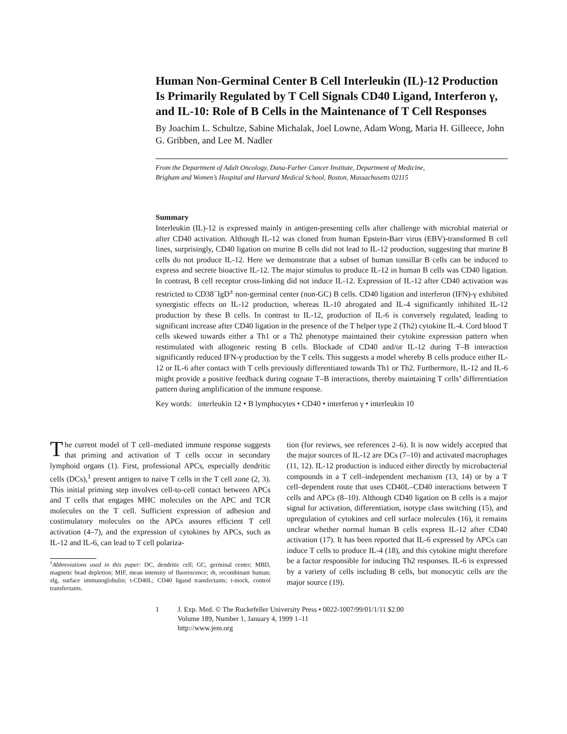Human Non-Germinal Center B Cell Interleukin (IL)-12 Production Is Primarily Regulated by T Cell Signals CD40 Ligand, Interferon γ, and IL-10: Role of B Cells in the Maintenance of T Cell Responses
By Joachim L. Schultze, Sabine Michalak, Joel Lowne, Adam Wong, Maria H. Gilleece, John G. Gribben, and Lee M. Nadler
From the Department of Adult Oncology, Dana-Farber Cancer Institute, Department of Medicine,
Brigham and Women’s Hospital and Harvard Medical School, Boston, Massachusetts 02115
Summary
Interleukin (IL)-12 is expressed mainly in antigen-presenting cells after challenge with microbial material or after CD40 activation. Although IL-12 was cloned from human Epstein-Barr virus (EBV)-transformed B cell lines, surprisingly, CD40 ligation on murine B cells did not lead to IL-12 production, suggesting that murine B cells do not produce IL-12. Here we demonstrate that a subset of human tonsillar B cells can be induced to express and secrete bioactive IL-12. The major stimulus to produce IL-12 in human B cells was CD40 ligation. In contrast, B cell receptor cross-linking did not induce IL-12. Expression of IL-12 after CD40 activation was restricted to CD38<sup>−</sup>IgD<sup>±</sup> non-germinal center (non-GC) B cells. CD40 ligation and interferon (IFN)-γ exhibited synergistic effects on IL-12 production, whereas IL-10 abrogated and IL-4 significantly inhibited IL-12 production by these B cells. In contrast to IL-12, production of IL-6 is conversely regulated, leading to significant increase after CD40 ligation in the presence of the T helper type 2 (Th2) cytokine IL-4. Cord blood T cells skewed towards either a Th1 or a Th2 phenotype maintained their cytokine expression pattern when restimulated with allogeneic resting B cells. Blockade of CD40 and/or IL-12 during T–B interaction significantly reduced IFN-γ production by the T cells. This suggests a model whereby B cells produce either IL-12 or IL-6 after contact with T cells previously differentiated towards Th1 or Th2. Furthermore, IL-12 and IL-6 might provide a positive feedback during cognate T–B interactions, thereby maintaining T cells’ differentiation pattern during amplification of the immune response.
Key words: interleukin 12 • B lymphocytes • CD40 • interferon γ • interleukin 10
The current model of T cell–mediated immune response suggests that priming and activation of T cells occur in secondary lymphoid organs (1). First, professional APCs, especially dendritic cells (DCs),<sup>1</sup> present antigen to naive T cells in the T cell zone (2, 3). This initial priming step involves cell-to-cell contact between APCs and T cells that engages MHC molecules on the APC and TCR molecules on the T cell. Sufficient expression of adhesion and costimulatory molecules on the APCs assures efficient T cell activation (4–7), and the expression of cytokines by APCs, such as IL-12 and IL-6, can lead to T cell polariza-
<sup>1</sup> Abbreviations used in this paper: DC, dendritic cell; GC, germinal center; MBD, magnetic bead depletion; MIF, mean intensity of fluorescence; rh, recombinant human; sIg, surface immunoglobulin; t-CD40L; CD40 ligand transfectants; t-mock, control transfectants.
tion (for reviews, see references 2–6). It is now widely accepted that the major sources of IL-12 are DCs (7–10) and activated macrophages (11, 12). IL-12 production is induced either directly by microbacterial compounds in a T cell–independent mechanism (13, 14) or by a T cell–dependent route that uses CD40L–CD40 interactions between T cells and APCs (8–10). Although CD40 ligation on B cells is a major signal for activation, differentiation, isotype class switching (15), and upregulation of cytokines and cell surface molecules (16), it remains unclear whether normal human B cells express IL-12 after CD40 activation (17). It has been reported that IL-6 expressed by APCs can induce T cells to produce IL-4 (18), and this cytokine might therefore be a factor responsible for inducing Th2 responses. IL-6 is expressed by a variety of cells including B cells, but monocytic cells are the major source (19).
1 J. Exp. Med. © The Rockefeller University Press • 0022-1007/99/01/1/11 $2.00
Volume 189, Number 1, January 4, 1999 1–11
http://www.jem.org